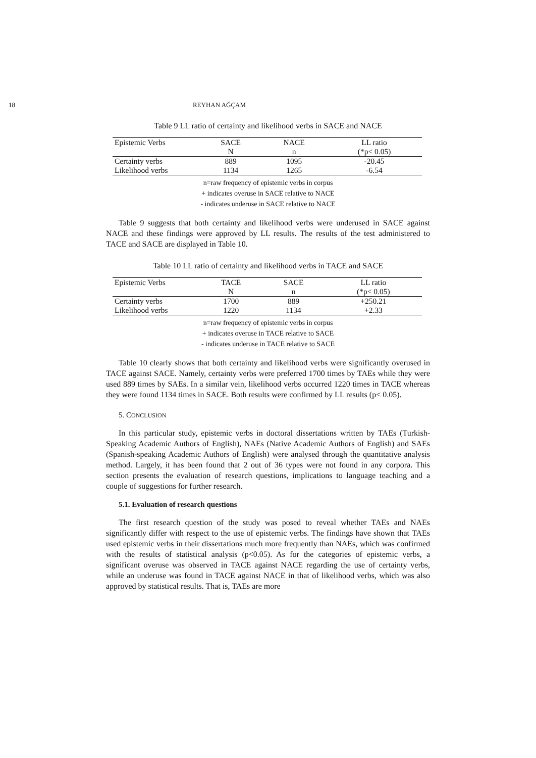18 REYHAN AĞÇAM
Table 9 LL ratio of certainty and likelihood verbs in SACE and NACE
| Epistemic Verbs | SACE | NACE | LL ratio |
| --- | --- | --- | --- |
| | N | n | (*p< 0.05) |
| Certainty verbs | 889 | 1095 | -20.45 |
| Likelihood verbs | 1134 | 1265 | -6.54 |
n=raw frequency of epistemic verbs in corpus
+ indicates overuse in SACE relative to NACE
- indicates underuse in SACE relative to NACE
Table 9 suggests that both certainty and likelihood verbs were underused in SACE against NACE and these findings were approved by LL results. The results of the test administered to TACE and SACE are displayed in Table 10.
Table 10 LL ratio of certainty and likelihood verbs in TACE and SACE
| Epistemic Verbs | TACE | SACE | LL ratio |
| --- | --- | --- | --- |
| | N | n | (*p< 0.05) |
| Certainty verbs | 1700 | 889 | +250.21 |
| Likelihood verbs | 1220 | 1134 | +2.33 |
n=raw frequency of epistemic verbs in corpus
+ indicates overuse in TACE relative to SACE
- indicates underuse in TACE relative to SACE
Table 10 clearly shows that both certainty and likelihood verbs were significantly overused in TACE against SACE. Namely, certainty verbs were preferred 1700 times by TAEs while they were used 889 times by SAEs. In a similar vein, likelihood verbs occurred 1220 times in TACE whereas they were found 1134 times in SACE. Both results were confirmed by LL results (p< 0.05).
5. CONCLUSION
In this particular study, epistemic verbs in doctoral dissertations written by TAEs (Turkish-Speaking Academic Authors of English), NAEs (Native Academic Authors of English) and SAEs (Spanish-speaking Academic Authors of English) were analysed through the quantitative analysis method. Largely, it has been found that 2 out of 36 types were not found in any corpora. This section presents the evaluation of research questions, implications to language teaching and a couple of suggestions for further research.
5.1. Evaluation of research questions
The first research question of the study was posed to reveal whether TAEs and NAEs significantly differ with respect to the use of epistemic verbs. The findings have shown that TAEs used epistemic verbs in their dissertations much more frequently than NAEs, which was confirmed with the results of statistical analysis (p<0.05). As for the categories of epistemic verbs, a significant overuse was observed in TACE against NACE regarding the use of certainty verbs, while an underuse was found in TACE against NACE in that of likelihood verbs, which was also approved by statistical results. That is, TAEs are more